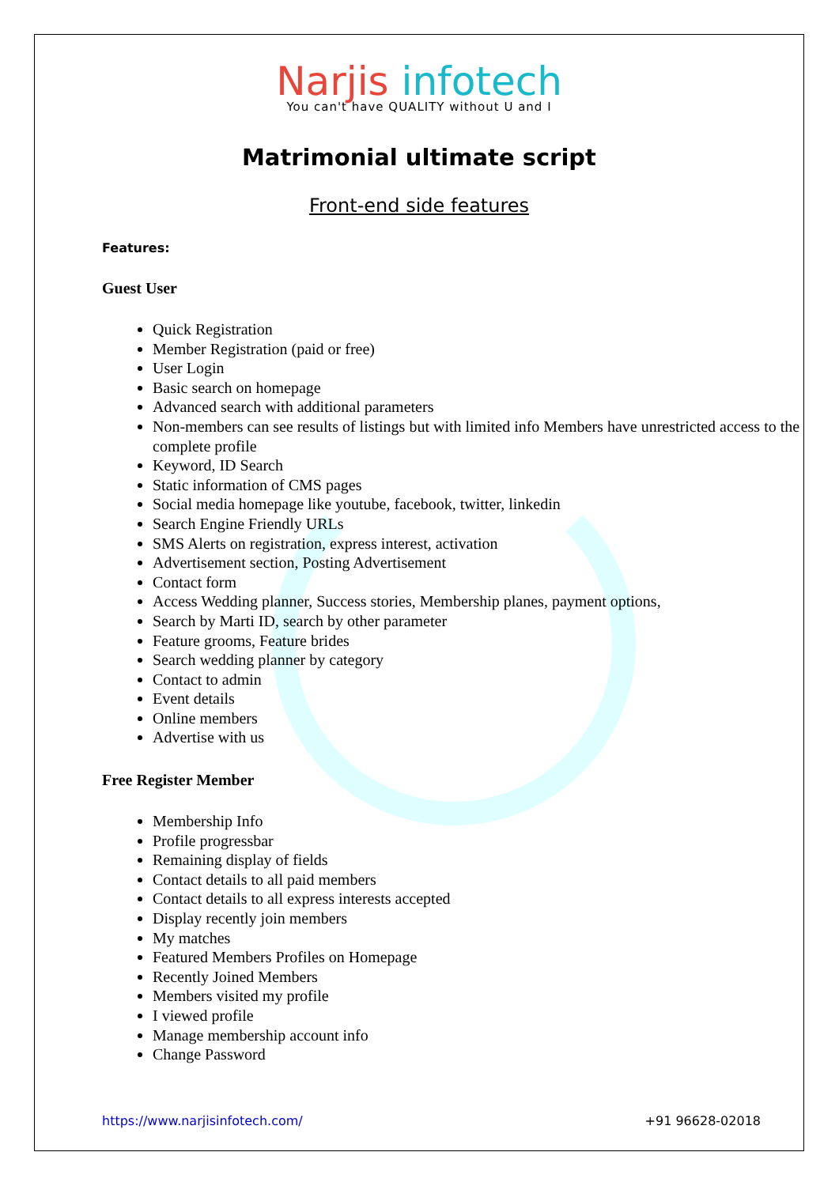Narjis infotech
You can't have QUALITY without U and I
Matrimonial ultimate script
Front-end side features
Features:
Guest User
Quick Registration
Member Registration (paid or free)
User Login
Basic search on homepage
Advanced search with additional parameters
Non-members can see results of listings but with limited info Members have unrestricted access to the complete profile
Keyword, ID Search
Static information of CMS pages
Social media homepage like youtube, facebook, twitter, linkedin
Search Engine Friendly URLs
SMS Alerts on registration, express interest, activation
Advertisement section, Posting Advertisement
Contact form
Access Wedding planner, Success stories, Membership planes, payment options,
Search by Marti ID, search by other parameter
Feature grooms, Feature brides
Search wedding planner by category
Contact to admin
Event details
Online members
Advertise with us
Free Register Member
Membership Info
Profile progressbar
Remaining display of fields
Contact details to all paid members
Contact details to all express interests accepted
Display recently join members
My matches
Featured Members Profiles on Homepage
Recently Joined Members
Members visited my profile
I viewed profile
Manage membership account info
Change Password
https://www.narjisinfotech.com/ +91 96628-02018